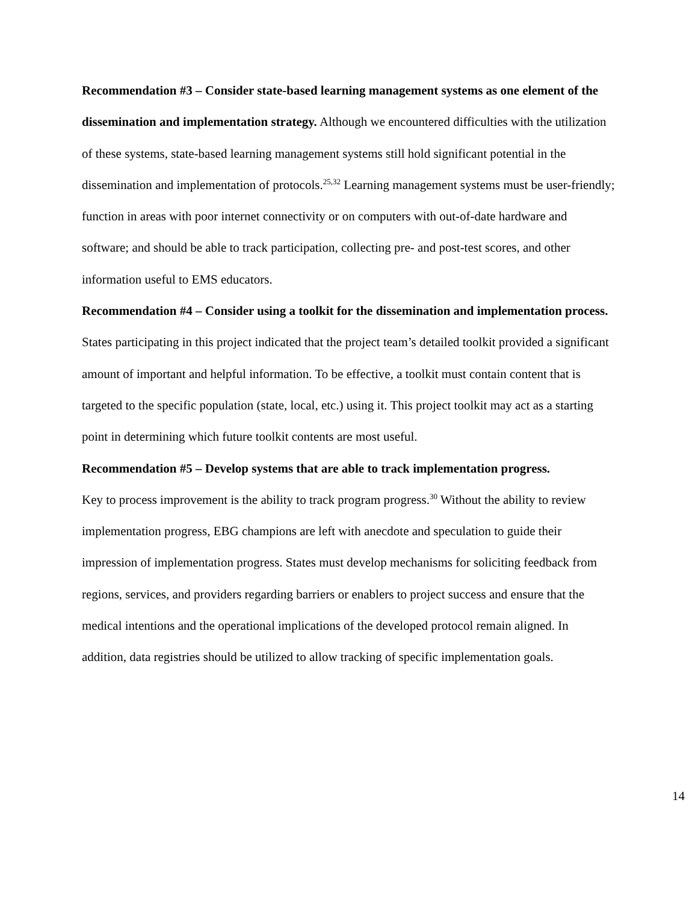Recommendation #3 – Consider state-based learning management systems as one element of the dissemination and implementation strategy. Although we encountered difficulties with the utilization of these systems, state-based learning management systems still hold significant potential in the dissemination and implementation of protocols.<sup>25,32</sup> Learning management systems must be user-friendly; function in areas with poor internet connectivity or on computers with out-of-date hardware and software; and should be able to track participation, collecting pre- and post-test scores, and other information useful to EMS educators.
Recommendation #4 – Consider using a toolkit for the dissemination and implementation process. States participating in this project indicated that the project team’s detailed toolkit provided a significant amount of important and helpful information. To be effective, a toolkit must contain content that is targeted to the specific population (state, local, etc.) using it. This project toolkit may act as a starting point in determining which future toolkit contents are most useful.
Recommendation #5 – Develop systems that are able to track implementation progress.
Key to process improvement is the ability to track program progress.<sup>30</sup> Without the ability to review implementation progress, EBG champions are left with anecdote and speculation to guide their impression of implementation progress. States must develop mechanisms for soliciting feedback from regions, services, and providers regarding barriers or enablers to project success and ensure that the medical intentions and the operational implications of the developed protocol remain aligned. In addition, data registries should be utilized to allow tracking of specific implementation goals.
14